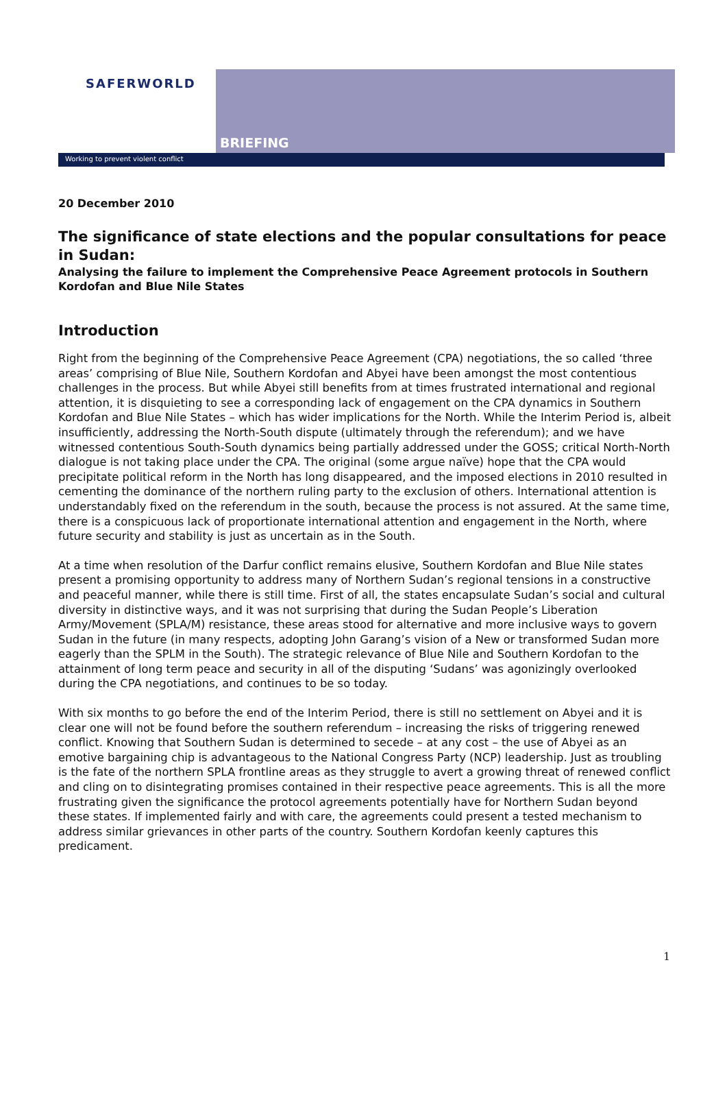SAFERWORLD
Working to prevent violent conflict
BRIEFING
20 December 2010
The significance of state elections and the popular consultations for peace in Sudan:
Analysing the failure to implement the Comprehensive Peace Agreement protocols in Southern Kordofan and Blue Nile States
Introduction
Right from the beginning of the Comprehensive Peace Agreement (CPA) negotiations, the so called ‘three areas’ comprising of Blue Nile, Southern Kordofan and Abyei have been amongst the most contentious challenges in the process. But while Abyei still benefits from at times frustrated international and regional attention, it is disquieting to see a corresponding lack of engagement on the CPA dynamics in Southern Kordofan and Blue Nile States – which has wider implications for the North. While the Interim Period is, albeit insufficiently, addressing the North-South dispute (ultimately through the referendum); and we have witnessed contentious South-South dynamics being partially addressed under the GOSS; critical North-North dialogue is not taking place under the CPA. The original (some argue naïve) hope that the CPA would precipitate political reform in the North has long disappeared, and the imposed elections in 2010 resulted in cementing the dominance of the northern ruling party to the exclusion of others. International attention is understandably fixed on the referendum in the south, because the process is not assured. At the same time, there is a conspicuous lack of proportionate international attention and engagement in the North, where future security and stability is just as uncertain as in the South.
At a time when resolution of the Darfur conflict remains elusive, Southern Kordofan and Blue Nile states present a promising opportunity to address many of Northern Sudan’s regional tensions in a constructive and peaceful manner, while there is still time. First of all, the states encapsulate Sudan’s social and cultural diversity in distinctive ways, and it was not surprising that during the Sudan People’s Liberation Army/Movement (SPLA/M) resistance, these areas stood for alternative and more inclusive ways to govern Sudan in the future (in many respects, adopting John Garang’s vision of a New or transformed Sudan more eagerly than the SPLM in the South). The strategic relevance of Blue Nile and Southern Kordofan to the attainment of long term peace and security in all of the disputing ‘Sudans’ was agonizingly overlooked during the CPA negotiations, and continues to be so today.
With six months to go before the end of the Interim Period, there is still no settlement on Abyei and it is clear one will not be found before the southern referendum – increasing the risks of triggering renewed conflict. Knowing that Southern Sudan is determined to secede – at any cost – the use of Abyei as an emotive bargaining chip is advantageous to the National Congress Party (NCP) leadership. Just as troubling is the fate of the northern SPLA frontline areas as they struggle to avert a growing threat of renewed conflict and cling on to disintegrating promises contained in their respective peace agreements. This is all the more frustrating given the significance the protocol agreements potentially have for Northern Sudan beyond these states. If implemented fairly and with care, the agreements could present a tested mechanism to address similar grievances in other parts of the country. Southern Kordofan keenly captures this predicament.
1